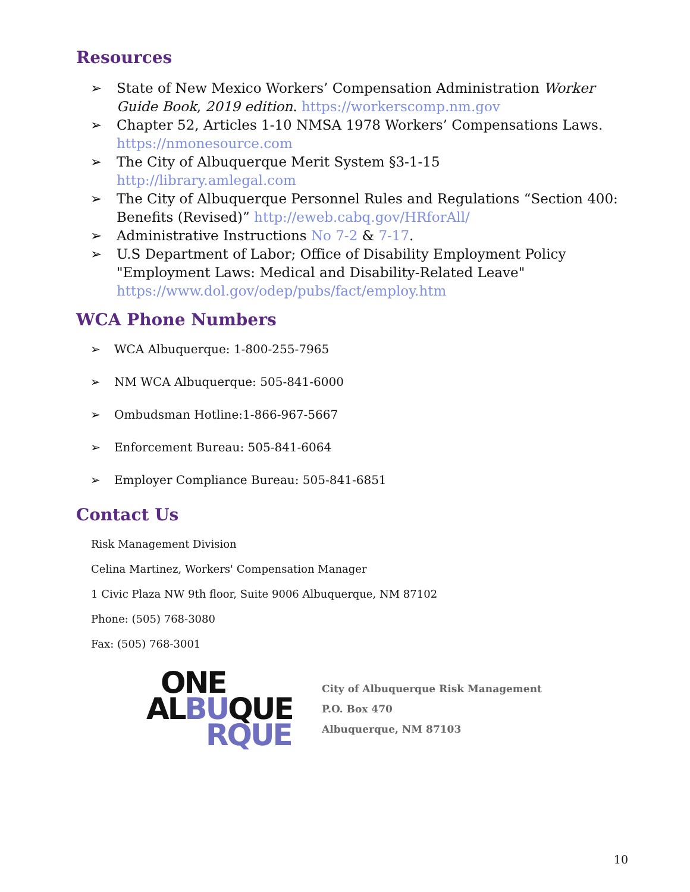Resources
➢ State of New Mexico Workers’ Compensation Administration Worker Guide Book, 2019 edition. https://workerscomp.nm.gov
➢ Chapter 52, Articles 1-10 NMSA 1978 Workers’ Compensations Laws. https://nmonesource.com
➢ The City of Albuquerque Merit System §3-1-15 http://library.amlegal.com
➢ The City of Albuquerque Personnel Rules and Regulations “Section 400: Benefits (Revised)” http://eweb.cabq.gov/HRforAll/
➢ Administrative Instructions No 7-2 & 7-17.
➢ U.S Department of Labor; Office of Disability Employment Policy "Employment Laws: Medical and Disability-Related Leave" https://www.dol.gov/odep/pubs/fact/employ.htm
WCA Phone Numbers
➢ WCA Albuquerque: 1-800-255-7965
➢ NM WCA Albuquerque: 505-841-6000
➢ Ombudsman Hotline:1-866-967-5667
➢ Enforcement Bureau: 505-841-6064
➢ Employer Compliance Bureau: 505-841-6851
Contact Us
Risk Management Division
Celina Martinez, Workers' Compensation Manager
1 Civic Plaza NW 9th floor, Suite 9006 Albuquerque, NM 87102
Phone: (505) 768-3080
Fax: (505) 768-3001
ONE
ALBUQUE
RQUE
City of Albuquerque Risk Management
P.O. Box 470
Albuquerque, NM 87103
10